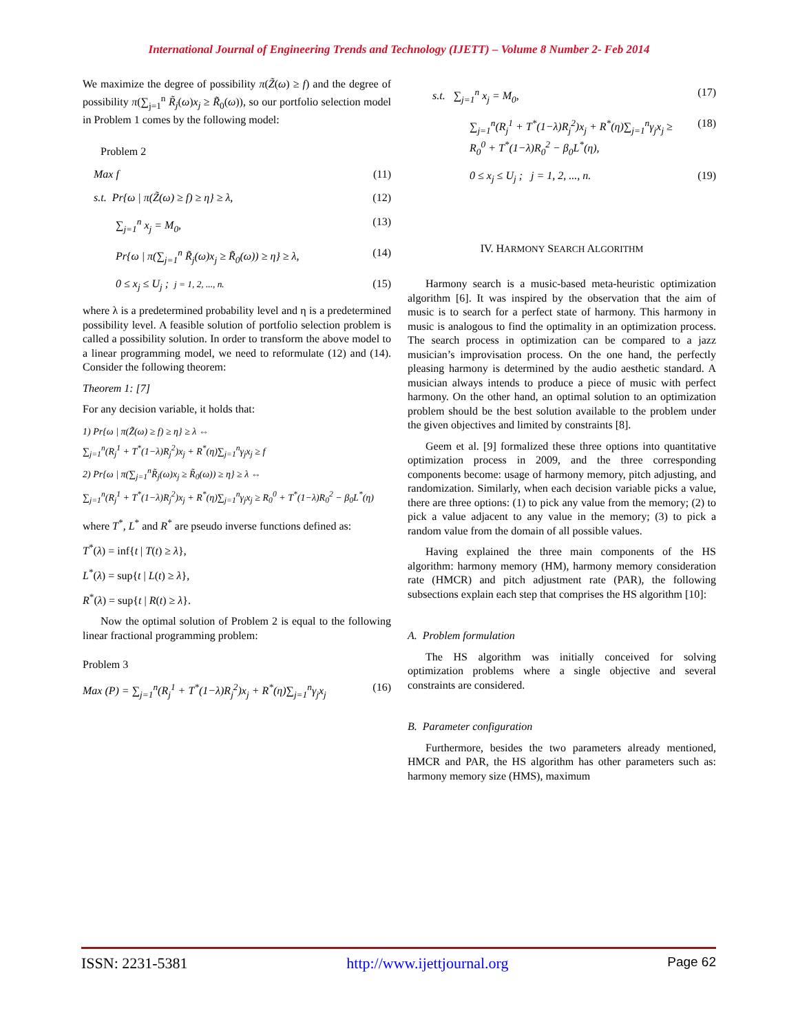International Journal of Engineering Trends and Technology (IJETT) – Volume 8 Number 2- Feb 2014
We maximize the degree of possibility π(Z̃(ω) ≥ f) and the degree of possibility π(∑<sub>j=1</sub><sup>n</sup> R̃<sub>j</sub>(ω)x<sub>j</sub> ≥ R̃<sub>0</sub>(ω)), so our portfolio selection model in Problem 1 comes by the following model:
Problem 2
Max f (11)
s.t. Pr{ω | π(Z̃(ω) ≥ f) ≥ η} ≥ λ, (12)
∑<sub>j=1</sub><sup>n</sup> x<sub>j</sub> = M<sub>0</sub>, (13)
Pr{ω | π(∑<sub>j=1</sub><sup>n</sup> R̃<sub>j</sub>(ω)x<sub>j</sub> ≥ R̃<sub>0</sub>(ω)) ≥ η} ≥ λ, (14)
0 ≤ x<sub>j</sub> ≤ U<sub>j</sub> ; j = 1, 2, ..., n. (15)
where λ is a predetermined probability level and η is a predetermined possibility level. A feasible solution of portfolio selection problem is called a possibility solution. In order to transform the above model to a linear programming model, we need to reformulate (12) and (14). Consider the following theorem:
Theorem 1: [7]
For any decision variable, it holds that:
1) Pr{ω | π(Z̃(ω) ≥ f) ≥ η} ≥ λ ⇔
∑<sub>j=1</sub><sup>n</sup>(R<sub>j</sub><sup>1</sup> + T<sup>*</sup>(1−λ)R<sub>j</sub><sup>2</sup>)x<sub>j</sub> + R<sup>*</sup>(η)∑<sub>j=1</sub><sup>n</sup>γ<sub>j</sub>x<sub>j</sub> ≥ f
2) Pr{ω | π(∑<sub>j=1</sub><sup>n</sup>R̃<sub>j</sub>(ω)x<sub>j</sub> ≥ R̃<sub>0</sub>(ω)) ≥ η} ≥ λ ⇔
∑<sub>j=1</sub><sup>n</sup>(R<sub>j</sub><sup>1</sup> + T<sup>*</sup>(1−λ)R<sub>j</sub><sup>2</sup>)x<sub>j</sub> + R<sup>*</sup>(η)∑<sub>j=1</sub><sup>n</sup>γ<sub>j</sub>x<sub>j</sub> ≥ R<sub>0</sub><sup>0</sup> + T<sup>*</sup>(1−λ)R<sub>0</sub><sup>2</sup> − β<sub>0</sub>L<sup>*</sup>(η)
where T<sup>*</sup>, L<sup>*</sup> and R<sup>*</sup> are pseudo inverse functions defined as:
T<sup>*</sup>(λ) = inf{t | T(t) ≥ λ},
L<sup>*</sup>(λ) = sup{t | L(t) ≥ λ},
R<sup>*</sup>(λ) = sup{t | R(t) ≥ λ}.
Now the optimal solution of Problem 2 is equal to the following linear fractional programming problem:
Problem 3
Max (P) = ∑<sub>j=1</sub><sup>n</sup>(R<sub>j</sub><sup>1</sup> + T<sup>*</sup>(1−λ)R<sub>j</sub><sup>2</sup>)x<sub>j</sub> + R<sup>*</sup>(η)∑<sub>j=1</sub><sup>n</sup>γ<sub>j</sub>x<sub>j</sub> (16)
s.t. ∑<sub>j=1</sub><sup>n</sup> x<sub>j</sub> = M<sub>0</sub>, (17)
∑<sub>j=1</sub><sup>n</sup>(R<sub>j</sub><sup>1</sup> + T<sup>*</sup>(1−λ)R<sub>j</sub><sup>2</sup>)x<sub>j</sub> + R<sup>*</sup>(η)∑<sub>j=1</sub><sup>n</sup>γ<sub>j</sub>x<sub>j</sub> ≥
R<sub>0</sub><sup>0</sup> + T<sup>*</sup>(1−λ)R<sub>0</sub><sup>2</sup> − β<sub>0</sub>L<sup>*</sup>(η), (18)
0 ≤ x<sub>j</sub> ≤ U<sub>j</sub> ; j = 1, 2, ..., n. (19)
IV. HARMONY SEARCH ALGORITHM
Harmony search is a music-based meta-heuristic optimization algorithm [6]. It was inspired by the observation that the aim of music is to search for a perfect state of harmony. This harmony in music is analogous to find the optimality in an optimization process. The search process in optimization can be compared to a jazz musician’s improvisation process. On the one hand, the perfectly pleasing harmony is determined by the audio aesthetic standard. A musician always intends to produce a piece of music with perfect harmony. On the other hand, an optimal solution to an optimization problem should be the best solution available to the problem under the given objectives and limited by constraints [8].
Geem et al. [9] formalized these three options into quantitative optimization process in 2009, and the three corresponding components become: usage of harmony memory, pitch adjusting, and randomization. Similarly, when each decision variable picks a value, there are three options: (1) to pick any value from the memory; (2) to pick a value adjacent to any value in the memory; (3) to pick a random value from the domain of all possible values.
Having explained the three main components of the HS algorithm: harmony memory (HM), harmony memory consideration rate (HMCR) and pitch adjustment rate (PAR), the following subsections explain each step that comprises the HS algorithm [10]:
A. Problem formulation
The HS algorithm was initially conceived for solving optimization problems where a single objective and several constraints are considered.
B. Parameter configuration
Furthermore, besides the two parameters already mentioned, HMCR and PAR, the HS algorithm has other parameters such as: harmony memory size (HMS), maximum
ISSN: 2231-5381 http://www.ijettjournal.org Page 62